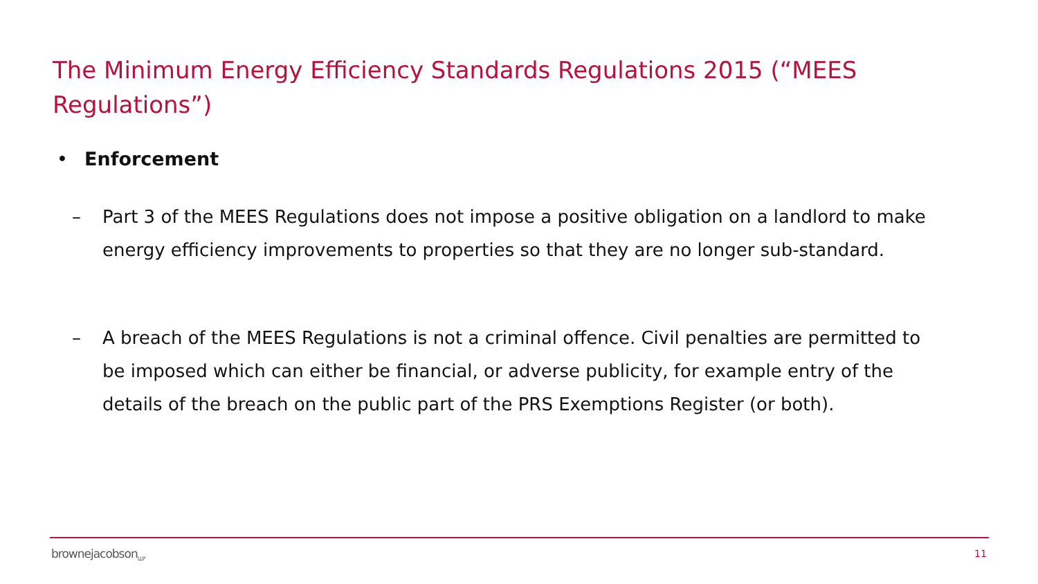The Minimum Energy Efficiency Standards Regulations 2015 (“MEES Regulations”)
• Enforcement
–
Part 3 of the MEES Regulations does not impose a positive obligation on a landlord to make energy efficiency improvements to properties so that they are no longer sub-standard.
–
A breach of the MEES Regulations is not a criminal offence. Civil penalties are permitted to be imposed which can either be financial, or adverse publicity, for example entry of the details of the breach on the public part of the PRS Exemptions Register (or both).
brownejacobson<sub>LLP</sub> 11